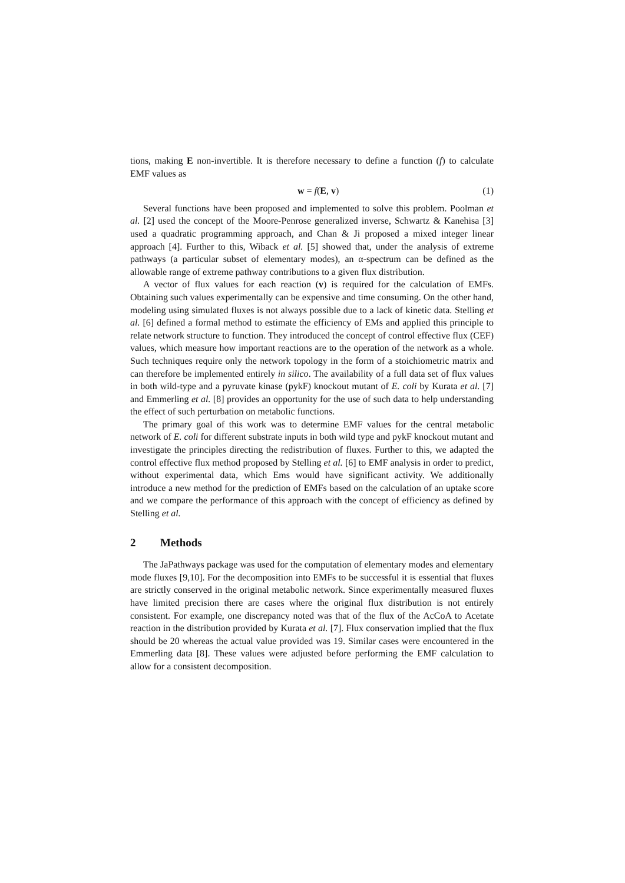tions, making E non-invertible. It is therefore necessary to define a function (f) to calculate EMF values as
w = f(E, v) (1)
Several functions have been proposed and implemented to solve this problem. Poolman et al. [2] used the concept of the Moore-Penrose generalized inverse, Schwartz & Kanehisa [3] used a quadratic programming approach, and Chan & Ji proposed a mixed integer linear approach [4]. Further to this, Wiback et al. [5] showed that, under the analysis of extreme pathways (a particular subset of elementary modes), an α-spectrum can be defined as the allowable range of extreme pathway contributions to a given flux distribution.
A vector of flux values for each reaction (v) is required for the calculation of EMFs. Obtaining such values experimentally can be expensive and time consuming. On the other hand, modeling using simulated fluxes is not always possible due to a lack of kinetic data. Stelling et al. [6] defined a formal method to estimate the efficiency of EMs and applied this principle to relate network structure to function. They introduced the concept of control effective flux (CEF) values, which measure how important reactions are to the operation of the network as a whole. Such techniques require only the network topology in the form of a stoichiometric matrix and can therefore be implemented entirely in silico. The availability of a full data set of flux values in both wild-type and a pyruvate kinase (pykF) knockout mutant of E. coli by Kurata et al. [7] and Emmerling et al. [8] provides an opportunity for the use of such data to help understanding the effect of such perturbation on metabolic functions.
The primary goal of this work was to determine EMF values for the central metabolic network of E. coli for different substrate inputs in both wild type and pykF knockout mutant and investigate the principles directing the redistribution of fluxes. Further to this, we adapted the control effective flux method proposed by Stelling et al. [6] to EMF analysis in order to predict, without experimental data, which Ems would have significant activity. We additionally introduce a new method for the prediction of EMFs based on the calculation of an uptake score and we compare the performance of this approach with the concept of efficiency as defined by Stelling et al.
2 Methods
The JaPathways package was used for the computation of elementary modes and elementary mode fluxes [9,10]. For the decomposition into EMFs to be successful it is essential that fluxes are strictly conserved in the original metabolic network. Since experimentally measured fluxes have limited precision there are cases where the original flux distribution is not entirely consistent. For example, one discrepancy noted was that of the flux of the AcCoA to Acetate reaction in the distribution provided by Kurata et al. [7]. Flux conservation implied that the flux should be 20 whereas the actual value provided was 19. Similar cases were encountered in the Emmerling data [8]. These values were adjusted before performing the EMF calculation to allow for a consistent decomposition.